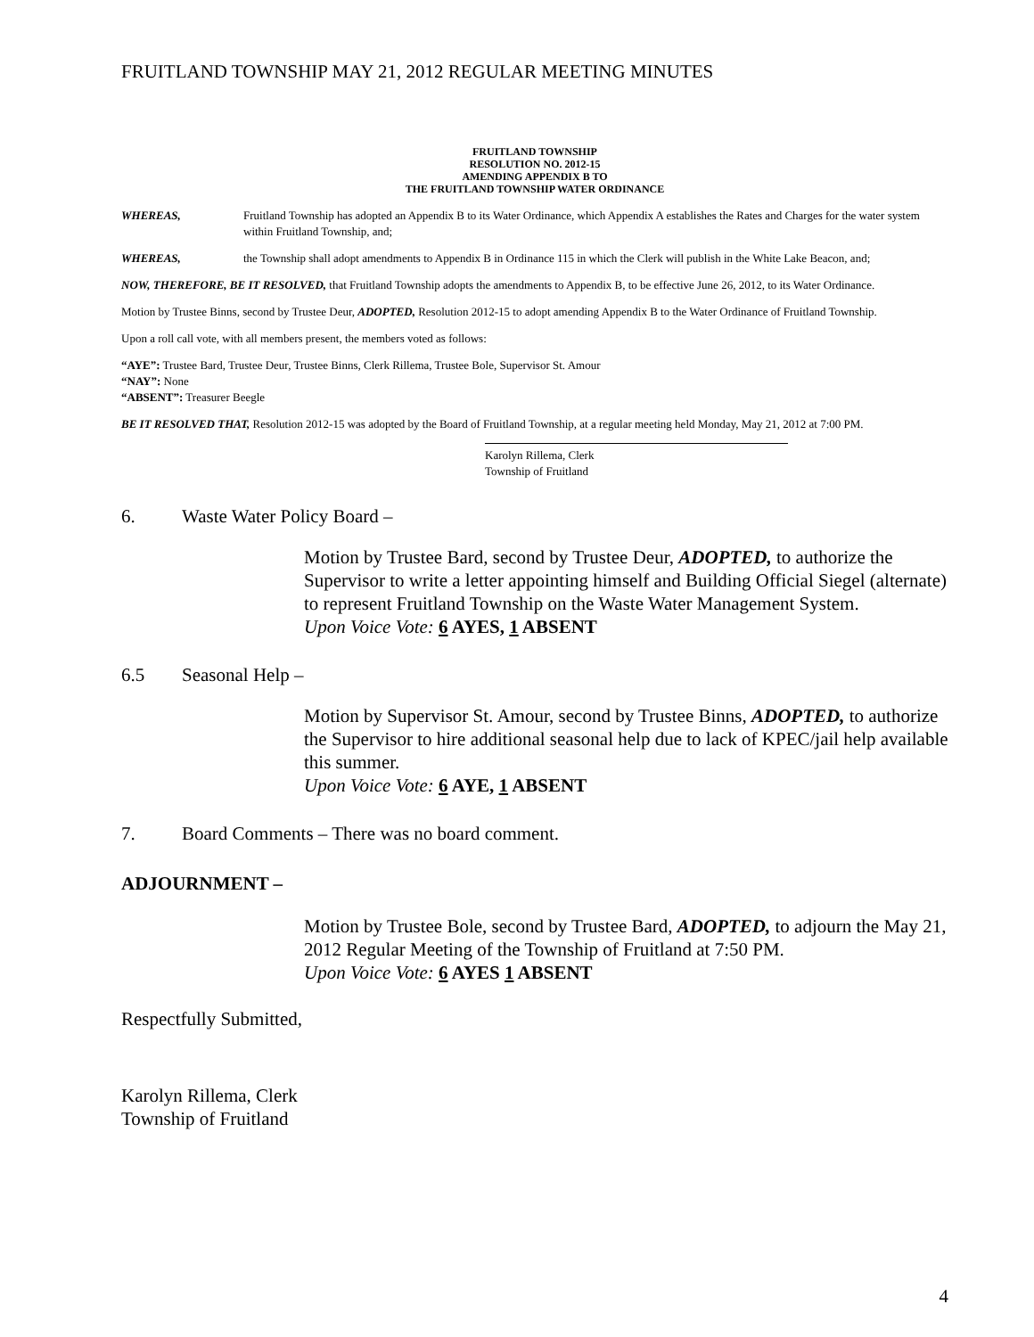FRUITLAND TOWNSHIP MAY 21, 2012 REGULAR MEETING MINUTES
FRUITLAND TOWNSHIP
RESOLUTION NO. 2012-15
AMENDING APPENDIX B TO
THE FRUITLAND TOWNSHIP WATER ORDINANCE
WHEREAS, Fruitland Township has adopted an Appendix B to its Water Ordinance, which Appendix A establishes the Rates and Charges for the water system within Fruitland Township, and;
WHEREAS, the Township shall adopt amendments to Appendix B in Ordinance 115 in which the Clerk will publish in the White Lake Beacon, and;
NOW, THEREFORE, BE IT RESOLVED, that Fruitland Township adopts the amendments to Appendix B, to be effective June 26, 2012, to its Water Ordinance.
Motion by Trustee Binns, second by Trustee Deur, ADOPTED, Resolution 2012-15 to adopt amending Appendix B to the Water Ordinance of Fruitland Township.
Upon a roll call vote, with all members present, the members voted as follows:
“AYE”: Trustee Bard, Trustee Deur, Trustee Binns, Clerk Rillema, Trustee Bole, Supervisor St. Amour
“NAY”: None
“ABSENT”: Treasurer Beegle
BE IT RESOLVED THAT, Resolution 2012-15 was adopted by the Board of Fruitland Township, at a regular meeting held Monday, May 21, 2012 at 7:00 PM.
Karolyn Rillema, Clerk
Township of Fruitland
6. Waste Water Policy Board –
Motion by Trustee Bard, second by Trustee Deur, ADOPTED, to authorize the Supervisor to write a letter appointing himself and Building Official Siegel (alternate) to represent Fruitland Township on the Waste Water Management System.
Upon Voice Vote: 6 AYES, 1 ABSENT
6.5 Seasonal Help –
Motion by Supervisor St. Amour, second by Trustee Binns, ADOPTED, to authorize the Supervisor to hire additional seasonal help due to lack of KPEC/jail help available this summer.
Upon Voice Vote: 6 AYE, 1 ABSENT
7. Board Comments – There was no board comment.
ADJOURNMENT –
Motion by Trustee Bole, second by Trustee Bard, ADOPTED, to adjourn the May 21, 2012 Regular Meeting of the Township of Fruitland at 7:50 PM.
Upon Voice Vote: 6 AYES 1 ABSENT
Respectfully Submitted,
Karolyn Rillema, Clerk
Township of Fruitland
4